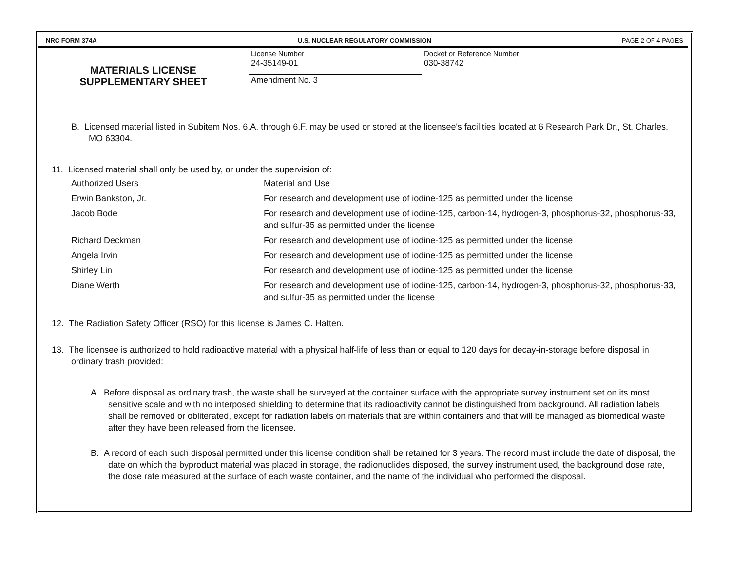NRC FORM 374A U.S. NUCLEAR REGULATORY COMMISSION
PAGE 2 OF 4 PAGES
| MATERIALS LICENSE SUPPLEMENTARY SHEET | License Number 24-35149-01 | Docket or Reference Number 030-38742 |
| | Amendment No. 3 | |
B. Licensed material listed in Subitem Nos. 6.A. through 6.F. may be used or stored at the licensee's facilities located at 6 Research Park Dr., St. Charles, MO 63304.
11. Licensed material shall only be used by, or under the supervision of:
Authorized Users
Material and Use
Erwin Bankston, Jr.
For research and development use of iodine-125 as permitted under the license
Jacob Bode
For research and development use of iodine-125, carbon-14, hydrogen-3, phosphorus-32, phosphorus-33, and sulfur-35 as permitted under the license
Richard Deckman
For research and development use of iodine-125 as permitted under the license
Angela Irvin
For research and development use of iodine-125 as permitted under the license
Shirley Lin
For research and development use of iodine-125 as permitted under the license
Diane Werth
For research and development use of iodine-125, carbon-14, hydrogen-3, phosphorus-32, phosphorus-33, and sulfur-35 as permitted under the license
12. The Radiation Safety Officer (RSO) for this license is James C. Hatten.
13. The licensee is authorized to hold radioactive material with a physical half-life of less than or equal to 120 days for decay-in-storage before disposal in ordinary trash provided:
A. Before disposal as ordinary trash, the waste shall be surveyed at the container surface with the appropriate survey instrument set on its most sensitive scale and with no interposed shielding to determine that its radioactivity cannot be distinguished from background. All radiation labels shall be removed or obliterated, except for radiation labels on materials that are within containers and that will be managed as biomedical waste after they have been released from the licensee.
B. A record of each such disposal permitted under this license condition shall be retained for 3 years. The record must include the date of disposal, the date on which the byproduct material was placed in storage, the radionuclides disposed, the survey instrument used, the background dose rate, the dose rate measured at the surface of each waste container, and the name of the individual who performed the disposal.